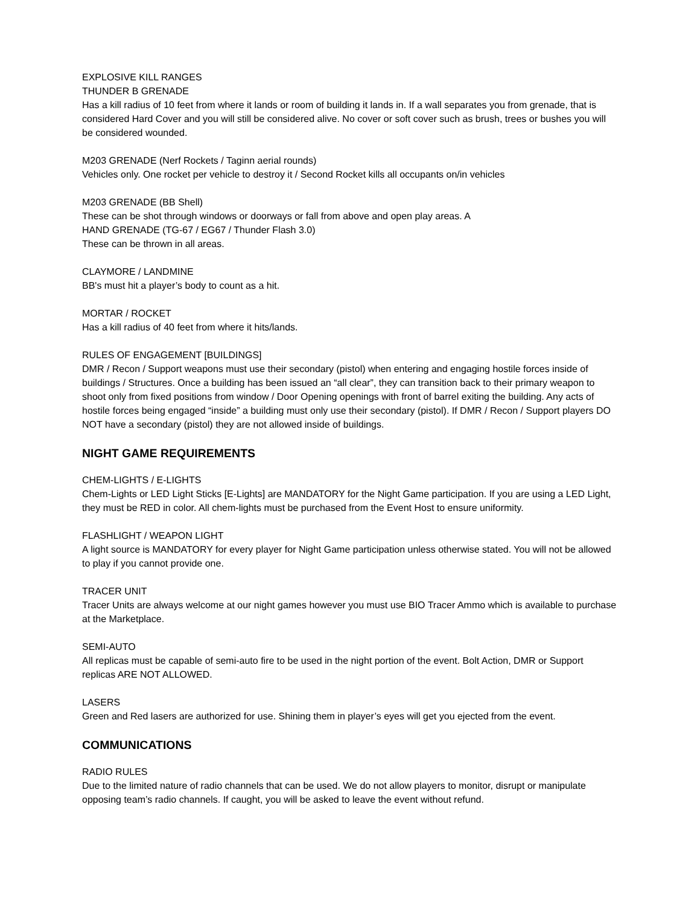EXPLOSIVE KILL RANGES
THUNDER B GRENADE
Has a kill radius of 10 feet from where it lands or room of building it lands in. If a wall separates you from grenade, that is considered Hard Cover and you will still be considered alive. No cover or soft cover such as brush, trees or bushes you will be considered wounded.
M203 GRENADE (Nerf Rockets / Taginn aerial rounds)
Vehicles only. One rocket per vehicle to destroy it / Second Rocket kills all occupants on/in vehicles
M203 GRENADE (BB Shell)
These can be shot through windows or doorways or fall from above and open play areas. A
HAND GRENADE (TG-67 / EG67 / Thunder Flash 3.0)
These can be thrown in all areas.
CLAYMORE / LANDMINE
BB's must hit a player’s body to count as a hit.
MORTAR / ROCKET
Has a kill radius of 40 feet from where it hits/lands.
RULES OF ENGAGEMENT [BUILDINGS]
DMR / Recon / Support weapons must use their secondary (pistol) when entering and engaging hostile forces inside of buildings / Structures. Once a building has been issued an “all clear”, they can transition back to their primary weapon to shoot only from fixed positions from window / Door Opening openings with front of barrel exiting the building. Any acts of hostile forces being engaged “inside” a building must only use their secondary (pistol). If DMR / Recon / Support players DO NOT have a secondary (pistol) they are not allowed inside of buildings.
NIGHT GAME REQUIREMENTS
CHEM-LIGHTS / E-LIGHTS
Chem-Lights or LED Light Sticks [E-Lights] are MANDATORY for the Night Game participation. If you are using a LED Light, they must be RED in color. All chem-lights must be purchased from the Event Host to ensure uniformity.
FLASHLIGHT / WEAPON LIGHT
A light source is MANDATORY for every player for Night Game participation unless otherwise stated. You will not be allowed to play if you cannot provide one.
TRACER UNIT
Tracer Units are always welcome at our night games however you must use BIO Tracer Ammo which is available to purchase at the Marketplace.
SEMI-AUTO
All replicas must be capable of semi-auto fire to be used in the night portion of the event. Bolt Action, DMR or Support replicas ARE NOT ALLOWED.
LASERS
Green and Red lasers are authorized for use. Shining them in player’s eyes will get you ejected from the event.
COMMUNICATIONS
RADIO RULES
Due to the limited nature of radio channels that can be used. We do not allow players to monitor, disrupt or manipulate opposing team’s radio channels. If caught, you will be asked to leave the event without refund.